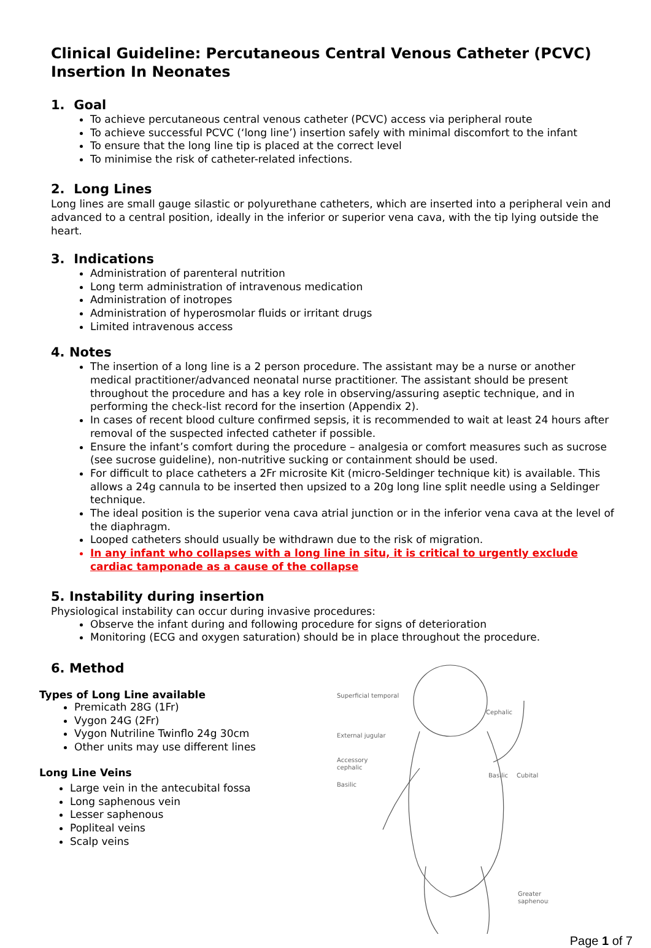Clinical Guideline: Percutaneous Central Venous Catheter (PCVC) Insertion In Neonates
1. Goal
To achieve percutaneous central venous catheter (PCVC) access via peripheral route
To achieve successful PCVC (‘long line’) insertion safely with minimal discomfort to the infant
To ensure that the long line tip is placed at the correct level
To minimise the risk of catheter-related infections.
2. Long Lines
Long lines are small gauge silastic or polyurethane catheters, which are inserted into a peripheral vein and advanced to a central position, ideally in the inferior or superior vena cava, with the tip lying outside the heart.
3. Indications
Administration of parenteral nutrition
Long term administration of intravenous medication
Administration of inotropes
Administration of hyperosmolar fluids or irritant drugs
Limited intravenous access
4. Notes
The insertion of a long line is a 2 person procedure. The assistant may be a nurse or another medical practitioner/advanced neonatal nurse practitioner. The assistant should be present throughout the procedure and has a key role in observing/assuring aseptic technique, and in performing the check-list record for the insertion (Appendix 2).
In cases of recent blood culture confirmed sepsis, it is recommended to wait at least 24 hours after removal of the suspected infected catheter if possible.
Ensure the infant’s comfort during the procedure – analgesia or comfort measures such as sucrose (see sucrose guideline), non-nutritive sucking or containment should be used.
For difficult to place catheters a 2Fr microsite Kit (micro-Seldinger technique kit) is available. This allows a 24g cannula to be inserted then upsized to a 20g long line split needle using a Seldinger technique.
The ideal position is the superior vena cava atrial junction or in the inferior vena cava at the level of the diaphragm.
Looped catheters should usually be withdrawn due to the risk of migration.
In any infant who collapses with a long line in situ, it is critical to urgently exclude cardiac tamponade as a cause of the collapse
5. Instability during insertion
Physiological instability can occur during invasive procedures:
Observe the infant during and following procedure for signs of deterioration
Monitoring (ECG and oxygen saturation) should be in place throughout the procedure.
6. Method
Types of Long Line available
Premicath 28G (1Fr)
Vygon 24G (2Fr)
Vygon Nutriline Twinflo 24g 30cm
Other units may use different lines
Long Line Veins
Large vein in the antecubital fossa
Long saphenous vein
Lesser saphenous
Popliteal veins
Scalp veins
Superficial temporal
External jugular
Accessory
cephalic
Basilic
Cephalic
Basilic
Cubital
Greater
saphenous
Page 1 of 7